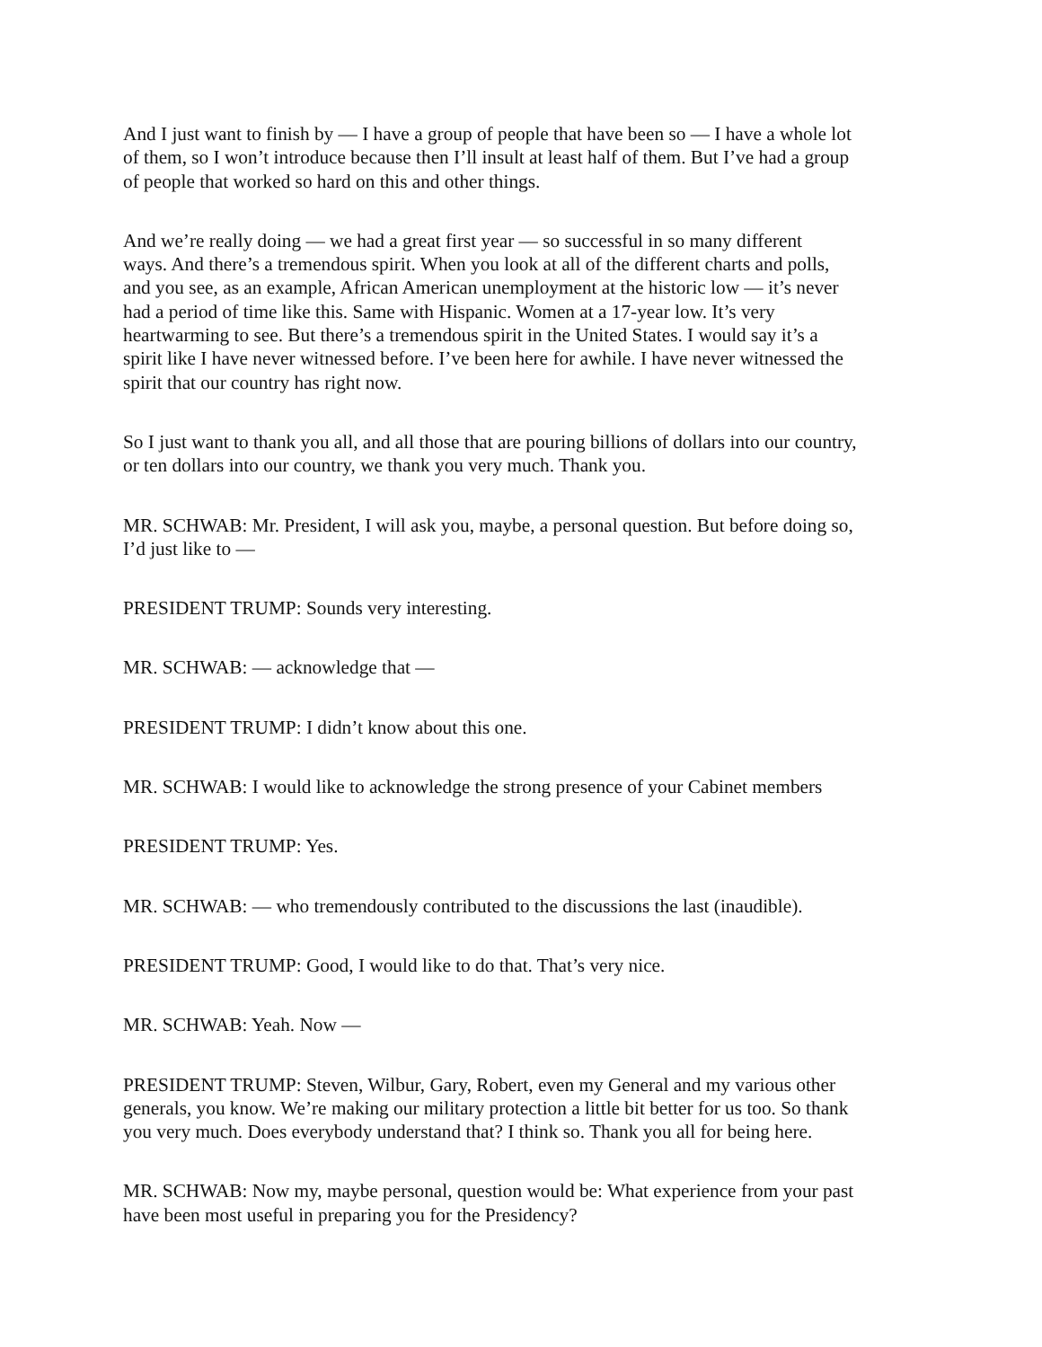And I just want to finish by — I have a group of people that have been so — I have a whole lot
of them, so I won’t introduce because then I’ll insult at least half of them. But I’ve had a group
of people that worked so hard on this and other things.
And we’re really doing — we had a great first year — so successful in so many different
ways. And there’s a tremendous spirit. When you look at all of the different charts and polls,
and you see, as an example, African American unemployment at the historic low — it’s never
had a period of time like this. Same with Hispanic. Women at a 17-year low. It’s very
heartwarming to see. But there’s a tremendous spirit in the United States. I would say it’s a
spirit like I have never witnessed before. I’ve been here for awhile. I have never witnessed the
spirit that our country has right now.
So I just want to thank you all, and all those that are pouring billions of dollars into our country,
or ten dollars into our country, we thank you very much. Thank you.
MR. SCHWAB: Mr. President, I will ask you, maybe, a personal question. But before doing so,
I’d just like to —
PRESIDENT TRUMP: Sounds very interesting.
MR. SCHWAB: — acknowledge that —
PRESIDENT TRUMP: I didn’t know about this one.
MR. SCHWAB: I would like to acknowledge the strong presence of your Cabinet members
PRESIDENT TRUMP: Yes.
MR. SCHWAB: — who tremendously contributed to the discussions the last (inaudible).
PRESIDENT TRUMP: Good, I would like to do that. That’s very nice.
MR. SCHWAB: Yeah. Now —
PRESIDENT TRUMP: Steven, Wilbur, Gary, Robert, even my General and my various other
generals, you know. We’re making our military protection a little bit better for us too. So thank
you very much. Does everybody understand that? I think so. Thank you all for being here.
MR. SCHWAB: Now my, maybe personal, question would be: What experience from your past
have been most useful in preparing you for the Presidency?